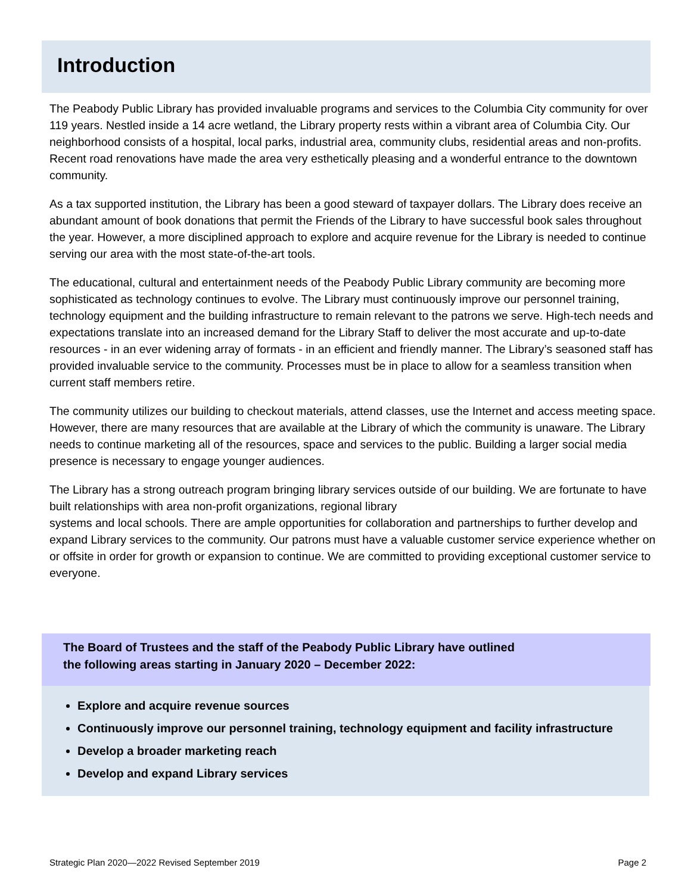Introduction
The Peabody Public Library has provided invaluable programs and services to the Columbia City community for over 119 years. Nestled inside a 14 acre wetland, the Library property rests within a vibrant area of Columbia City. Our neighborhood consists of a hospital, local parks, industrial area, community clubs, residential areas and non-profits. Recent road renovations have made the area very esthetically pleasing and a wonderful entrance to the downtown community.
As a tax supported institution, the Library has been a good steward of taxpayer dollars. The Library does receive an abundant amount of book donations that permit the Friends of the Library to have successful book sales throughout the year. However, a more disciplined approach to explore and acquire revenue for the Library is needed to continue serving our area with the most state-of-the-art tools.
The educational, cultural and entertainment needs of the Peabody Public Library community are becoming more sophisticated as technology continues to evolve. The Library must continuously improve our personnel training, technology equipment and the building infrastructure to remain relevant to the patrons we serve. High-tech needs and expectations translate into an increased demand for the Library Staff to deliver the most accurate and up-to-date resources - in an ever widening array of formats - in an efficient and friendly manner. The Library’s seasoned staff has provided invaluable service to the community. Processes must be in place to allow for a seamless transition when current staff members retire.
The community utilizes our building to checkout materials, attend classes, use the Internet and access meeting space. However, there are many resources that are available at the Library of which the community is unaware. The Library needs to continue marketing all of the resources, space and services to the public. Building a larger social media presence is necessary to engage younger audiences.
The Library has a strong outreach program bringing library services outside of our building. We are fortunate to have built relationships with area non-profit organizations, regional library
systems and local schools. There are ample opportunities for collaboration and partnerships to further develop and expand Library services to the community. Our patrons must have a valuable customer service experience whether on or offsite in order for growth or expansion to continue. We are committed to providing exceptional customer service to everyone.
The Board of Trustees and the staff of the Peabody Public Library have outlined
the following areas starting in January 2020 – December 2022:
Explore and acquire revenue sources
Continuously improve our personnel training, technology equipment and facility infrastructure
Develop a broader marketing reach
Develop and expand Library services
Strategic Plan 2020—2022 Revised September 2019 Page 2